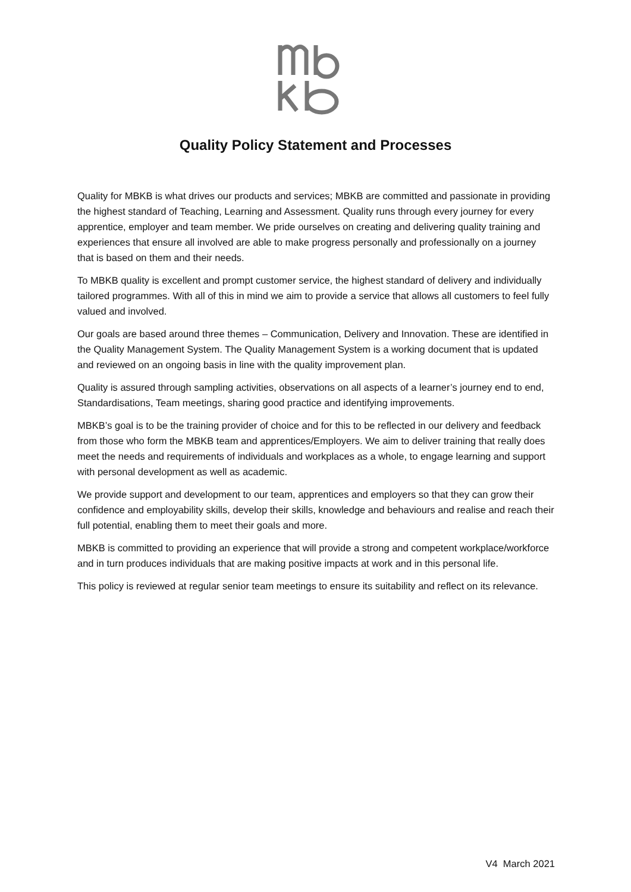Quality Policy Statement and Processes
Quality for MBKB is what drives our products and services; MBKB are committed and passionate in providing the highest standard of Teaching, Learning and Assessment. Quality runs through every journey for every apprentice, employer and team member. We pride ourselves on creating and delivering quality training and experiences that ensure all involved are able to make progress personally and professionally on a journey that is based on them and their needs.
To MBKB quality is excellent and prompt customer service, the highest standard of delivery and individually tailored programmes. With all of this in mind we aim to provide a service that allows all customers to feel fully valued and involved.
Our goals are based around three themes – Communication, Delivery and Innovation. These are identified in the Quality Management System. The Quality Management System is a working document that is updated and reviewed on an ongoing basis in line with the quality improvement plan.
Quality is assured through sampling activities, observations on all aspects of a learner’s journey end to end, Standardisations, Team meetings, sharing good practice and identifying improvements.
MBKB’s goal is to be the training provider of choice and for this to be reflected in our delivery and feedback from those who form the MBKB team and apprentices/Employers. We aim to deliver training that really does meet the needs and requirements of individuals and workplaces as a whole, to engage learning and support with personal development as well as academic.
We provide support and development to our team, apprentices and employers so that they can grow their confidence and employability skills, develop their skills, knowledge and behaviours and realise and reach their full potential, enabling them to meet their goals and more.
MBKB is committed to providing an experience that will provide a strong and competent workplace/workforce and in turn produces individuals that are making positive impacts at work and in this personal life.
This policy is reviewed at regular senior team meetings to ensure its suitability and reflect on its relevance.
V4 March 2021